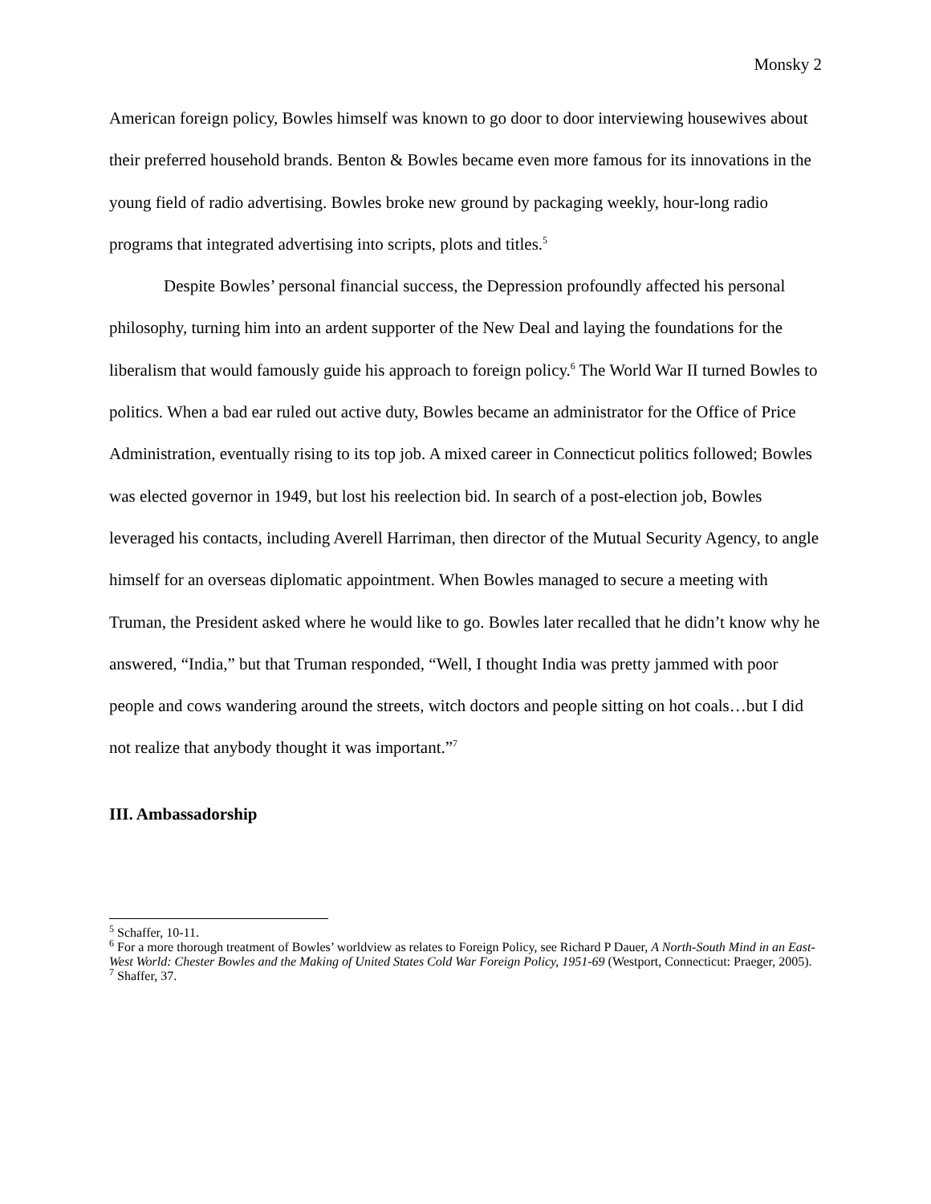Monsky 2
American foreign policy, Bowles himself was known to go door to door interviewing housewives about their preferred household brands. Benton & Bowles became even more famous for its innovations in the young field of radio advertising. Bowles broke new ground by packaging weekly, hour-long radio programs that integrated advertising into scripts, plots and titles.<sup>5</sup>
Despite Bowles’ personal financial success, the Depression profoundly affected his personal philosophy, turning him into an ardent supporter of the New Deal and laying the foundations for the liberalism that would famously guide his approach to foreign policy.<sup>6</sup> The World War II turned Bowles to politics. When a bad ear ruled out active duty, Bowles became an administrator for the Office of Price Administration, eventually rising to its top job. A mixed career in Connecticut politics followed; Bowles was elected governor in 1949, but lost his reelection bid. In search of a post-election job, Bowles leveraged his contacts, including Averell Harriman, then director of the Mutual Security Agency, to angle himself for an overseas diplomatic appointment. When Bowles managed to secure a meeting with Truman, the President asked where he would like to go. Bowles later recalled that he didn’t know why he answered, “India,” but that Truman responded, “Well, I thought India was pretty jammed with poor people and cows wandering around the streets, witch doctors and people sitting on hot coals…but I did not realize that anybody thought it was important.”<sup>7</sup>
III. Ambassadorship
<sup>5</sup> Schaffer, 10-11.
<sup>6</sup> For a more thorough treatment of Bowles’ worldview as relates to Foreign Policy, see Richard P Dauer, A North-South Mind in an East-West World: Chester Bowles and the Making of United States Cold War Foreign Policy, 1951-69 (Westport, Connecticut: Praeger, 2005).
<sup>7</sup> Shaffer, 37.